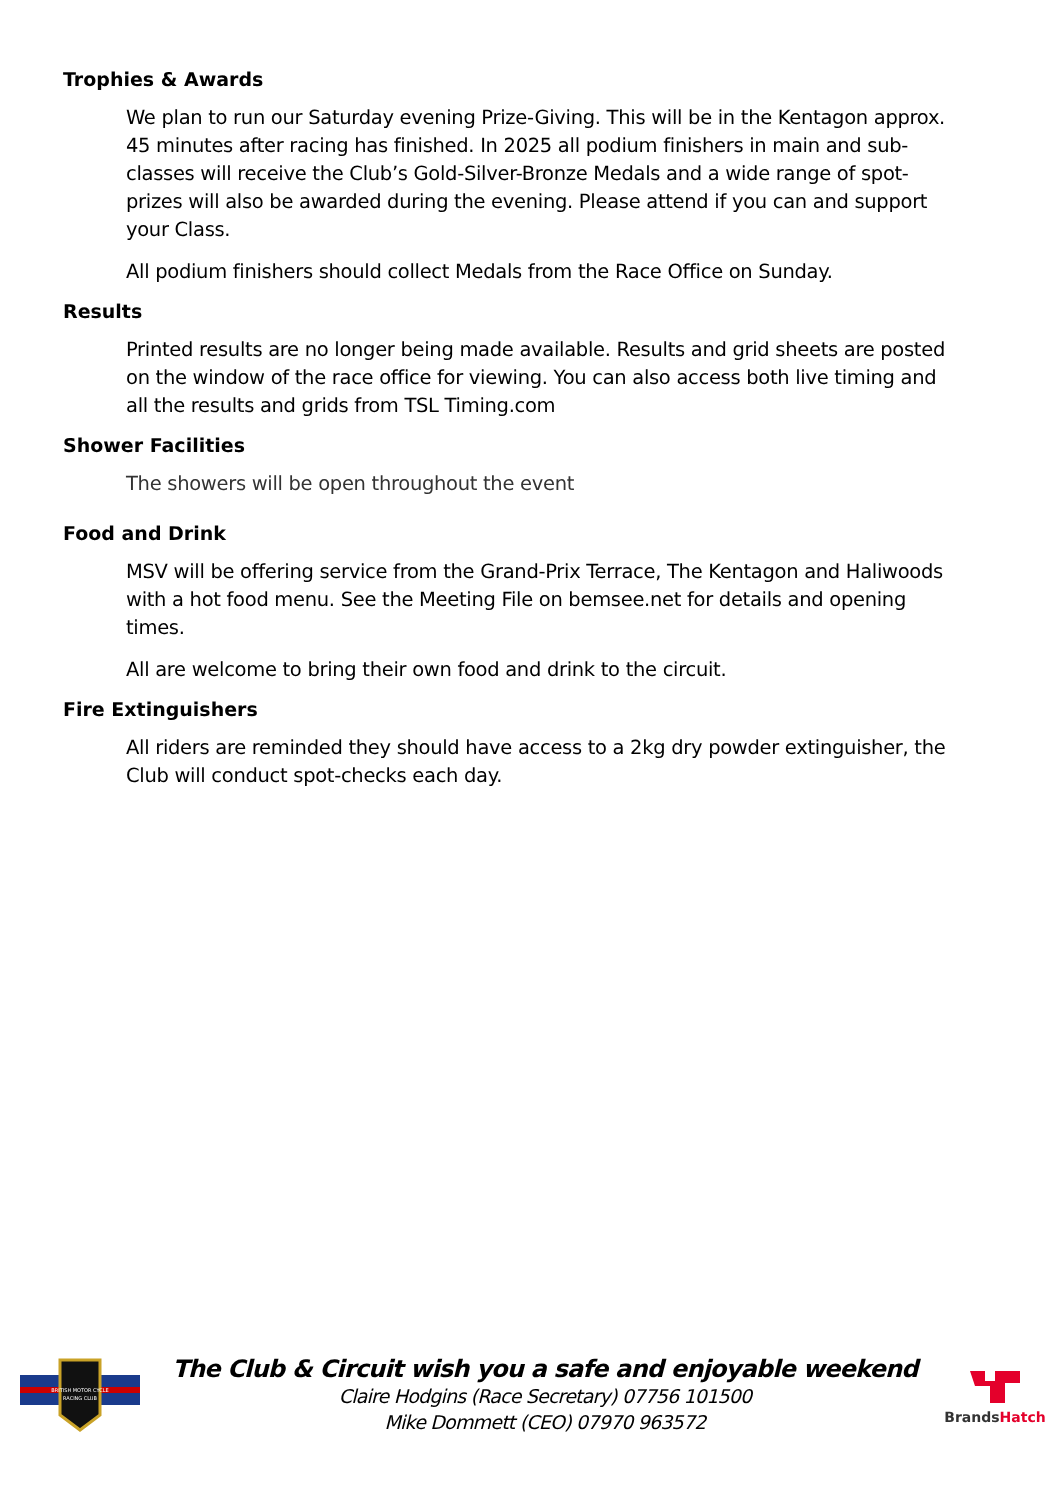Trophies & Awards
We plan to run our Saturday evening Prize-Giving. This will be in the Kentagon approx. 45 minutes after racing has finished. In 2025 all podium finishers in main and sub-classes will receive the Club’s Gold-Silver-Bronze Medals and a wide range of spot-prizes will also be awarded during the evening. Please attend if you can and support your Class.
All podium finishers should collect Medals from the Race Office on Sunday.
Results
Printed results are no longer being made available. Results and grid sheets are posted on the window of the race office for viewing. You can also access both live timing and all the results and grids from TSL Timing.com
Shower Facilities
The showers will be open throughout the event
Food and Drink
MSV will be offering service from the Grand-Prix Terrace, The Kentagon and Haliwoods with a hot food menu. See the Meeting File on bemsee.net for details and opening times.
All are welcome to bring their own food and drink to the circuit.
Fire Extinguishers
All riders are reminded they should have access to a 2kg dry powder extinguisher, the Club will conduct spot-checks each day.
BRITISH MOTOR CYCLE
RACING CLUB
The Club & Circuit wish you a safe and enjoyable weekend
Claire Hodgins (Race Secretary) 07756 101500
Mike Dommett (CEO) 07970 963572
Brands Hatch